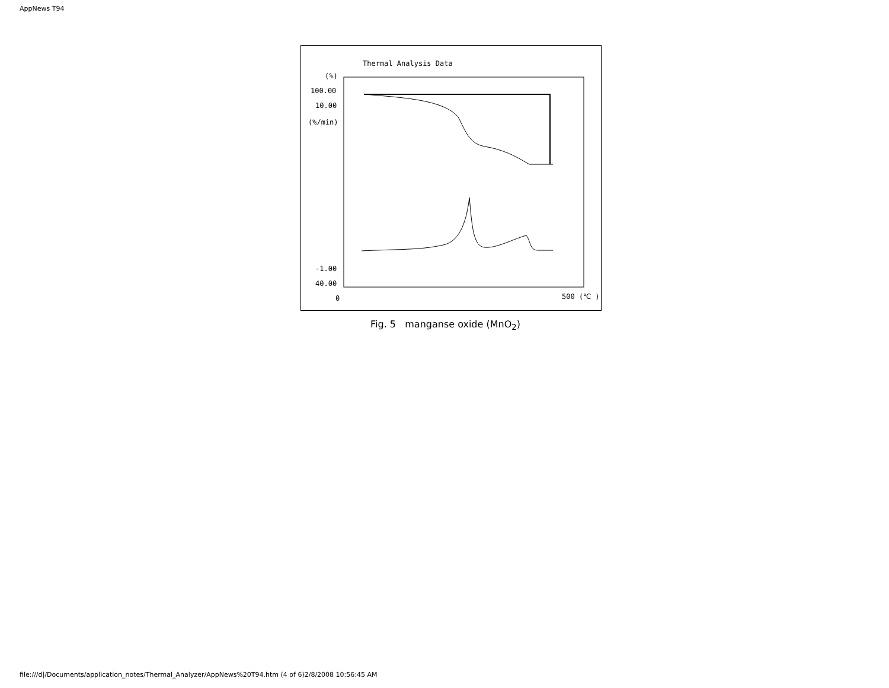AppNews T94
Thermal Analysis Data
(%)
100.00
10.00
(%/min)
-1.00
40.00
0
500 (℃ )
Fig. 5 manganse oxide (MnO<sub>2</sub>)
file:///d|/Documents/application_notes/Thermal_Analyzer/AppNews%20T94.htm (4 of 6)2/8/2008 10:56:45 AM